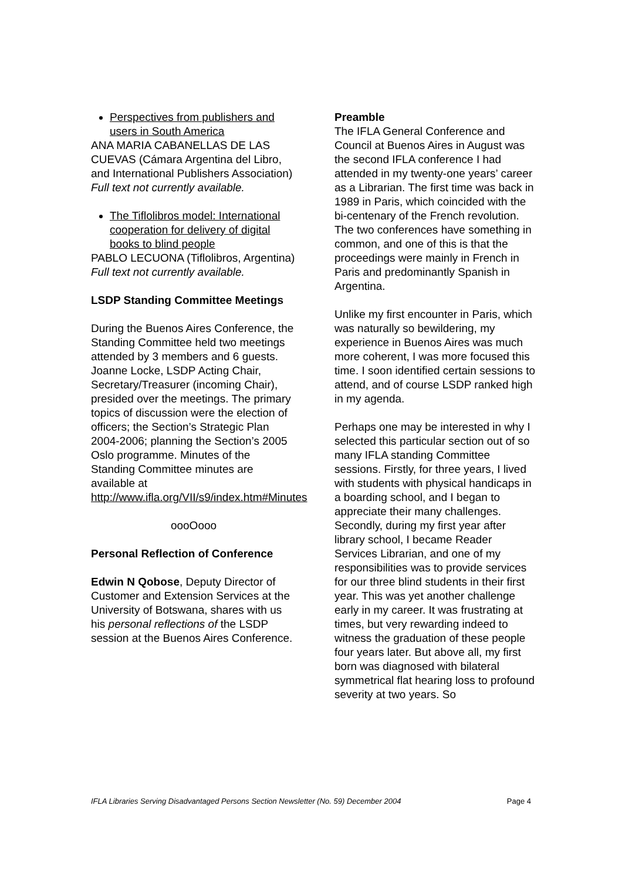Perspectives from publishers and users in South America
ANA MARIA CABANELLAS DE LAS CUEVAS (Cámara Argentina del Libro, and International Publishers Association)
Full text not currently available.
The Tiflolibros model: International cooperation for delivery of digital books to blind people
PABLO LECUONA (Tiflolibros, Argentina)
Full text not currently available.
LSDP Standing Committee Meetings
During the Buenos Aires Conference, the Standing Committee held two meetings attended by 3 members and 6 guests. Joanne Locke, LSDP Acting Chair, Secretary/Treasurer (incoming Chair), presided over the meetings. The primary topics of discussion were the election of officers; the Section’s Strategic Plan 2004-2006; planning the Section’s 2005 Oslo programme. Minutes of the Standing Committee minutes are available at http://www.ifla.org/VII/s9/index.htm#Minutes
oooOooo
Personal Reflection of Conference
Edwin N Qobose, Deputy Director of Customer and Extension Services at the University of Botswana, shares with us his personal reflections of the LSDP session at the Buenos Aires Conference.
Preamble
The IFLA General Conference and Council at Buenos Aires in August was the second IFLA conference I had attended in my twenty-one years’ career as a Librarian. The first time was back in 1989 in Paris, which coincided with the bi-centenary of the French revolution. The two conferences have something in common, and one of this is that the proceedings were mainly in French in Paris and predominantly Spanish in Argentina.
Unlike my first encounter in Paris, which was naturally so bewildering, my experience in Buenos Aires was much more coherent, I was more focused this time. I soon identified certain sessions to attend, and of course LSDP ranked high in my agenda.
Perhaps one may be interested in why I selected this particular section out of so many IFLA standing Committee sessions. Firstly, for three years, I lived with students with physical handicaps in a boarding school, and I began to appreciate their many challenges. Secondly, during my first year after library school, I became Reader Services Librarian, and one of my responsibilities was to provide services for our three blind students in their first year. This was yet another challenge early in my career. It was frustrating at times, but very rewarding indeed to witness the graduation of these people four years later. But above all, my first born was diagnosed with bilateral symmetrical flat hearing loss to profound severity at two years. So
IFLA Libraries Serving Disadvantaged Persons Section Newsletter (No. 59) December 2004 Page 4